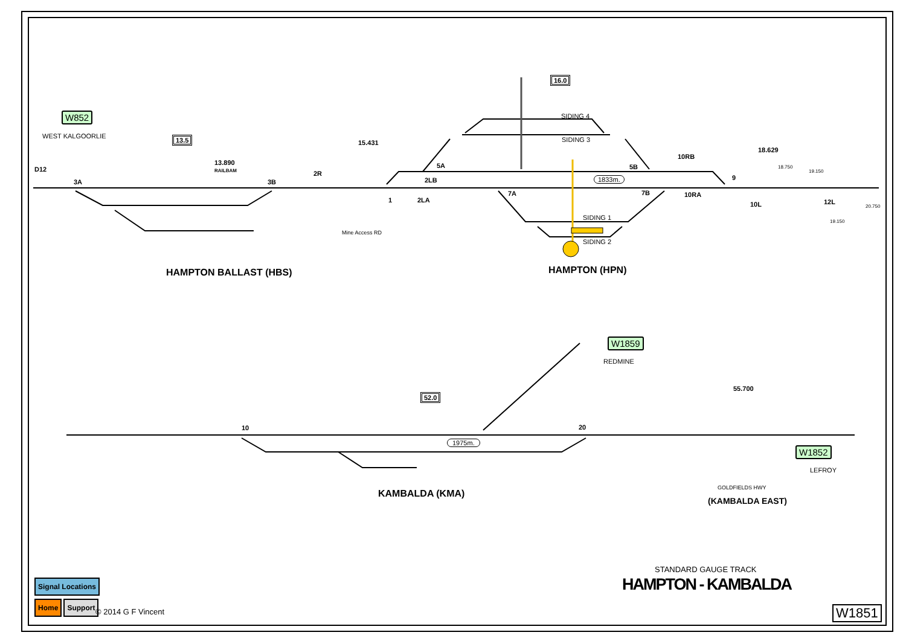W852
WEST KALGOORLIE
13.5
13.890
RAILBAM
D12
3A 3B
15.431
2R
Mine Access RD
HAMPTON BALLAST (HBS)
16.0
SIDING 4
SIDING 3
5A 5B
2LB
1 2LA
7A 7B
1833m.
SIDING 1
SIDING 2
HAMPTON (HPN)
10RB
10RA
9
10L
18.629
18.750
19.150
12L
19.150
20.750
W1859
REDMINE
52.0
10 20
1975m.
KAMBALDA (KMA)
55.700
W1852
LEFROY
GOLDFIELDS HWY
(KAMBALDA EAST)
STANDARD GAUGE TRACK
HAMPTON - KAMBALDA
Signal Locations
Home Support
© 2014 G F Vincent W1851